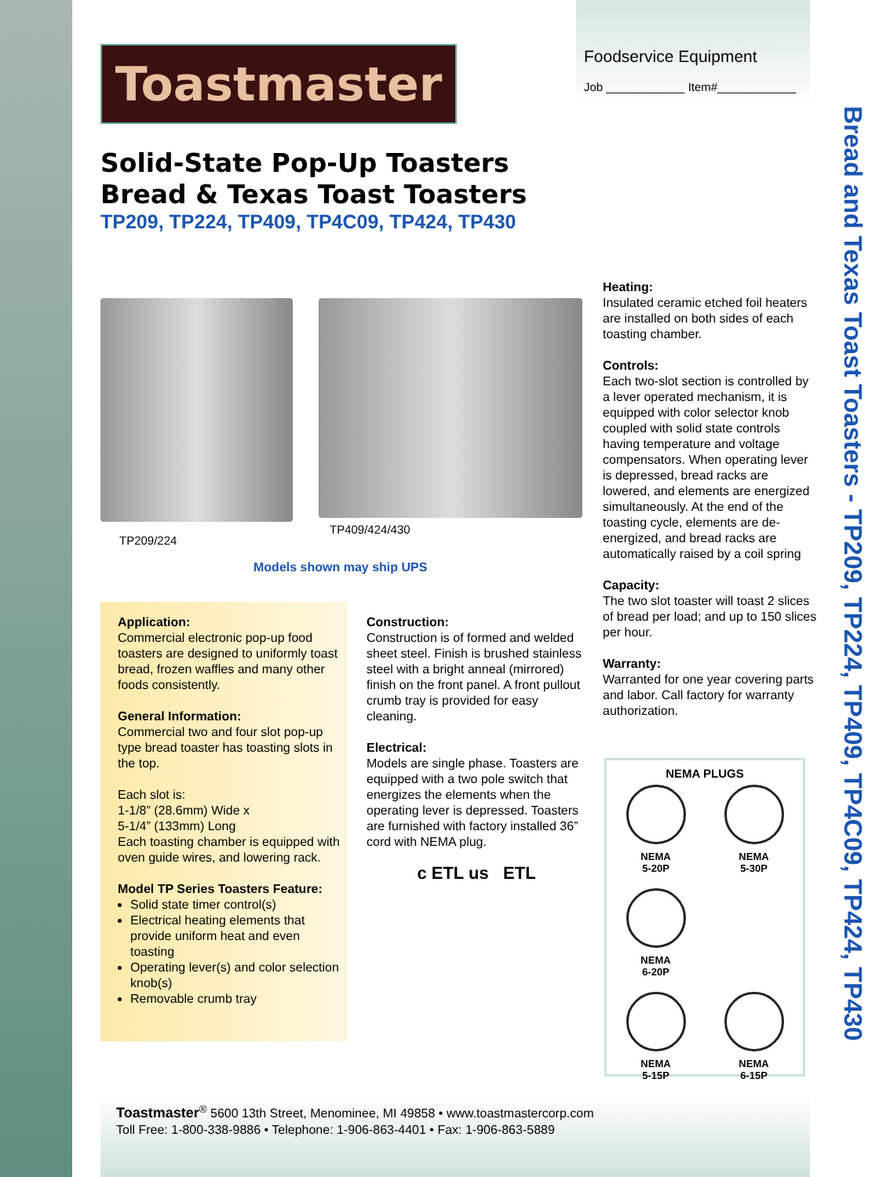Toastmaster
Foodservice Equipment
Job ____________ Item#____________
Solid-State Pop-Up Toasters
Bread & Texas Toast Toasters
TP209, TP224, TP409, TP4C09, TP424, TP430
TP209/224
TP409/424/430
Models shown may ship UPS
Application:
Commercial electronic pop-up food toasters are designed to uniformly toast bread, frozen waffles and many other foods consistently.
General Information:
Commercial two and four slot pop-up type bread toaster has toasting slots in the top.
Each slot is:
1-1/8” (28.6mm) Wide x
5-1/4” (133mm) Long
Each toasting chamber is equipped with oven guide wires, and lowering rack.
Model TP Series Toasters Feature:
Solid state timer control(s)
Electrical heating elements that provide uniform heat and even toasting
Operating lever(s) and color selection knob(s)
Removable crumb tray
Construction:
Construction is of formed and welded sheet steel. Finish is brushed stainless steel with a bright anneal (mirrored) finish on the front panel. A front pullout crumb tray is provided for easy cleaning.
Electrical:
Models are single phase. Toasters are equipped with a two pole switch that energizes the elements when the operating lever is depressed. Toasters are furnished with factory installed 36” cord with NEMA plug.
c ETL us ETL
Heating:
Insulated ceramic etched foil heaters are installed on both sides of each toasting chamber.
Controls:
Each two-slot section is controlled by a lever operated mechanism, it is equipped with color selector knob coupled with solid state controls having temperature and voltage compensators. When operating lever is depressed, bread racks are lowered, and elements are energized simultaneously. At the end of the toasting cycle, elements are de-energized, and bread racks are automatically raised by a coil spring
Capacity:
The two slot toaster will toast 2 slices of bread per load; and up to 150 slices per hour.
Warranty:
Warranted for one year covering parts and labor. Call factory for warranty authorization.
NEMA PLUGS
NEMA
5-20P
NEMA
5-30P
NEMA
6-20P
NEMA
5-15P
NEMA
6-15P
Bread and Texas Toast Toasters - TP209, TP224, TP409, TP4C09, TP424, TP430
Toastmaster<sup>®</sup> 5600 13th Street, Menominee, MI 49858 • www.toastmastercorp.com
Toll Free: 1-800-338-9886 • Telephone: 1-906-863-4401 • Fax: 1-906-863-5889